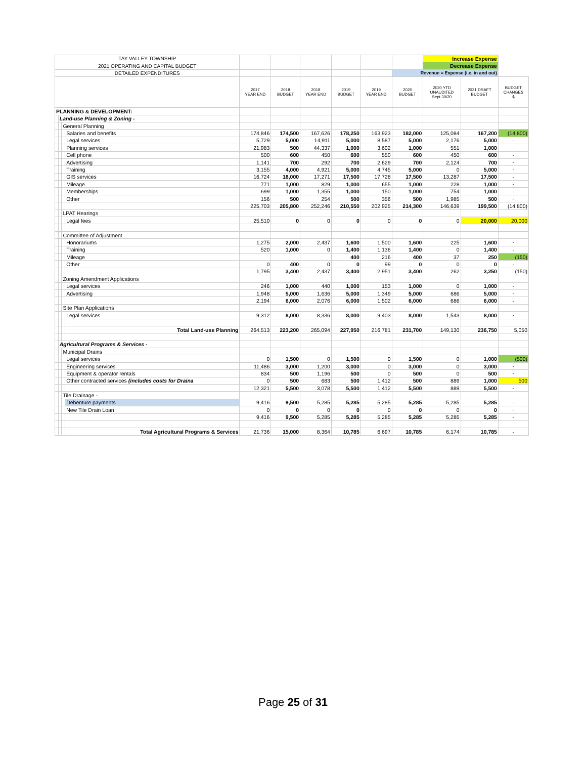| TAY VALLEY TOWNSHIP | | | | | | | | | | Increase Expense | | |
| 2021 OPERATING AND CAPITAL BUDGET | | | | | | | | | | Decrease Expense | | |
| DETAILED EXPENDITURES | | | | | | | | | Revenue = Expense (i.e. in and out) | | | |
| | | | | 2017 YEAR END | 2018 BUDGET | 2018 YEAR END | 2019 BUDGET | 2019 YEAR END | 2020 BUDGET | 2020 YTD UNAUDITED Sept 30/20 | 2021 DRAFT BUDGET | BUDGET CHANGES $ |
| PLANNING & DEVELOPMENT: | | | | | | | | | | | | |
| | Land-use Planning & Zoning - | | | | | | | | | | | |
| | | General Planning | | | | | | | | | | |
| | | | Salaries and benefits | 174,846 | 174,500 | 167,626 | 178,250 | 163,923 | 182,000 | 125,084 | 167,200 | (14,800) |
| | | | Legal services | 5,729 | 5,000 | 14,911 | 5,000 | 8,587 | 5,000 | 2,176 | 5,000 | - |
| | | | Planning services | 21,983 | 500 | 44,337 | 1,000 | 3,602 | 1,000 | 551 | 1,000 | - |
| | | | Cell phone | 500 | 600 | 450 | 600 | 550 | 600 | 450 | 600 | - |
| | | | Advertising | 1,141 | 700 | 292 | 700 | 2,629 | 700 | 2,124 | 700 | - |
| | | | Training | 3,155 | 4,000 | 4,921 | 5,000 | 4,745 | 5,000 | 0 | 5,000 | - |
| | | | GIS services | 16,724 | 18,000 | 17,271 | 17,500 | 17,728 | 17,500 | 13,287 | 17,500 | - |
| | | | Mileage | 771 | 1,000 | 829 | 1,000 | 655 | 1,000 | 228 | 1,000 | - |
| | | | Memberships | 699 | 1,000 | 1,355 | 1,000 | 150 | 1,000 | 754 | 1,000 | - |
| | | | Other | 156 | 500 | 254 | 500 | 356 | 500 | 1,985 | 500 | - |
| | | | | 225,703 | 205,800 | 252,246 | 210,550 | 202,925 | 214,300 | 146,639 | 199,500 | (14,800) |
| | | LPAT Hearings | | | | | | | | | | |
| | | | Legal fees | 25,510 | 0 | 0 | 0 | 0 | 0 | 0 | 20,000 | 20,000 |
| | | Committee of Adjustment | | | | | | | | | | |
| | | | Honorariums | 1,275 | 2,000 | 2,437 | 1,600 | 1,500 | 1,600 | 225 | 1,600 | - |
| | | | Training | 520 | 1,000 | 0 | 1,400 | 1,136 | 1,400 | 0 | 1,400 | - |
| | | | Mileage | | | | 400 | 216 | 400 | 37 | 250 | (150) |
| | | | Other | 0 | 400 | 0 | 0 | 99 | 0 | 0 | 0 | - |
| | | | | 1,795 | 3,400 | 2,437 | 3,400 | 2,951 | 3,400 | 262 | 3,250 | (150) |
| | | Zoning Amendment Applications | | | | | | | | | | |
| | | | Legal services | 246 | 1,000 | 440 | 1,000 | 153 | 1,000 | 0 | 1,000 | - |
| | | | Advertising | 1,948 | 5,000 | 1,636 | 5,000 | 1,349 | 5,000 | 686 | 5,000 | - |
| | | | | 2,194 | 6,000 | 2,076 | 6,000 | 1,502 | 6,000 | 686 | 6,000 | - |
| | | Site Plan Applications | | | | | | | | | | |
| | | | Legal services | 9,312 | 8,000 | 8,336 | 8,000 | 9,403 | 8,000 | 1,543 | 8,000 | - |
| | | | Total Land-use Planning | 264,513 | 223,200 | 265,094 | 227,950 | 216,781 | 231,700 | 149,130 | 236,750 | 5,050 |
| | Agricultural Programs & Services - | | | | | | | | | | | |
| | | Municipal Drains | | | | | | | | | | |
| | | | Legal services | 0 | 1,500 | 0 | 1,500 | 0 | 1,500 | 0 | 1,000 | (500) |
| | | | Engineering services | 11,486 | 3,000 | 1,200 | 3,000 | 0 | 3,000 | 0 | 3,000 | - |
| | | | Equipment & operator rentals | 834 | 500 | 1,196 | 500 | 0 | 500 | 0 | 500 | - |
| | | | Other contracted services (includes costs for Draina | 0 | 500 | 683 | 500 | 1,412 | 500 | 889 | 1,000 | 500 |
| | | | | 12,321 | 5,500 | 3,078 | 5,500 | 1,412 | 5,500 | 889 | 5,500 | - |
| | | Tile Drainage - | | | | | | | | | | |
| | | | Debenture payments | 9,416 | 9,500 | 5,285 | 5,285 | 5,285 | 5,285 | 5,285 | 5,285 | - |
| | | | New Tile Drain Loan | 0 | 0 | 0 | 0 | 0 | 0 | 0 | 0 | - |
| | | | | 9,416 | 9,500 | 5,285 | 5,285 | 5,285 | 5,285 | 5,285 | 5,285 | - |
| | | | Total Agricultural Programs & Services | 21,736 | 15,000 | 8,364 | 10,785 | 6,697 | 10,785 | 6,174 | 10,785 | - |
Page 25 of 31